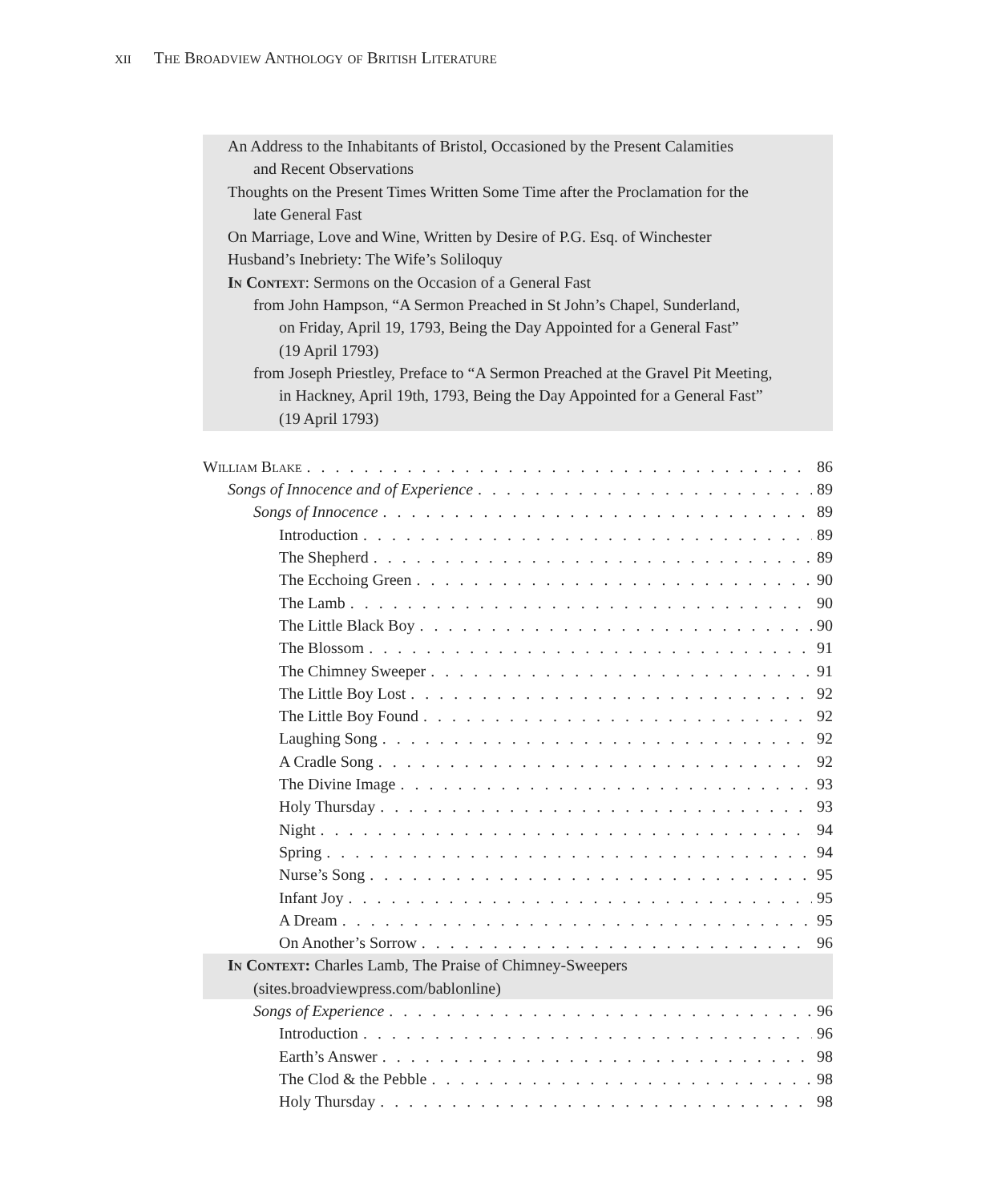xii The Broadview Anthology of British Literature
An Address to the Inhabitants of Bristol, Occasioned by the Present Calamities
and Recent Observations
Thoughts on the Present Times Written Some Time after the Proclamation for the
late General Fast
On Marriage, Love and Wine, Written by Desire of P.G. Esq. of Winchester
Husband’s Inebriety: The Wife’s Soliloquy
In Context: Sermons on the Occasion of a General Fast
from John Hampson, “A Sermon Preached in St John’s Chapel, Sunderland,
on Friday, April 19, 1793, Being the Day Appointed for a General Fast”
(19 April 1793)
from Joseph Priestley, Preface to “A Sermon Preached at the Gravel Pit Meeting,
in Hackney, April 19th, 1793, Being the Day Appointed for a General Fast”
(19 April 1793)
William Blake 86
Songs of Innocence and of Experience 89
Songs of Innocence 89
Introduction 89
The Shepherd 89
The Ecchoing Green 90
The Lamb 90
The Little Black Boy 90
The Blossom 91
The Chimney Sweeper 91
The Little Boy Lost 92
The Little Boy Found 92
Laughing Song 92
A Cradle Song 92
The Divine Image 93
Holy Thursday 93
Night 94
Spring 94
Nurse’s Song 95
Infant Joy 95
A Dream 95
On Another’s Sorrow 96
In Context: Charles Lamb, The Praise of Chimney-Sweepers
(sites.broadviewpress.com/bablonline)
Songs of Experience 96
Introduction 96
Earth’s Answer 98
The Clod & the Pebble 98
Holy Thursday 98